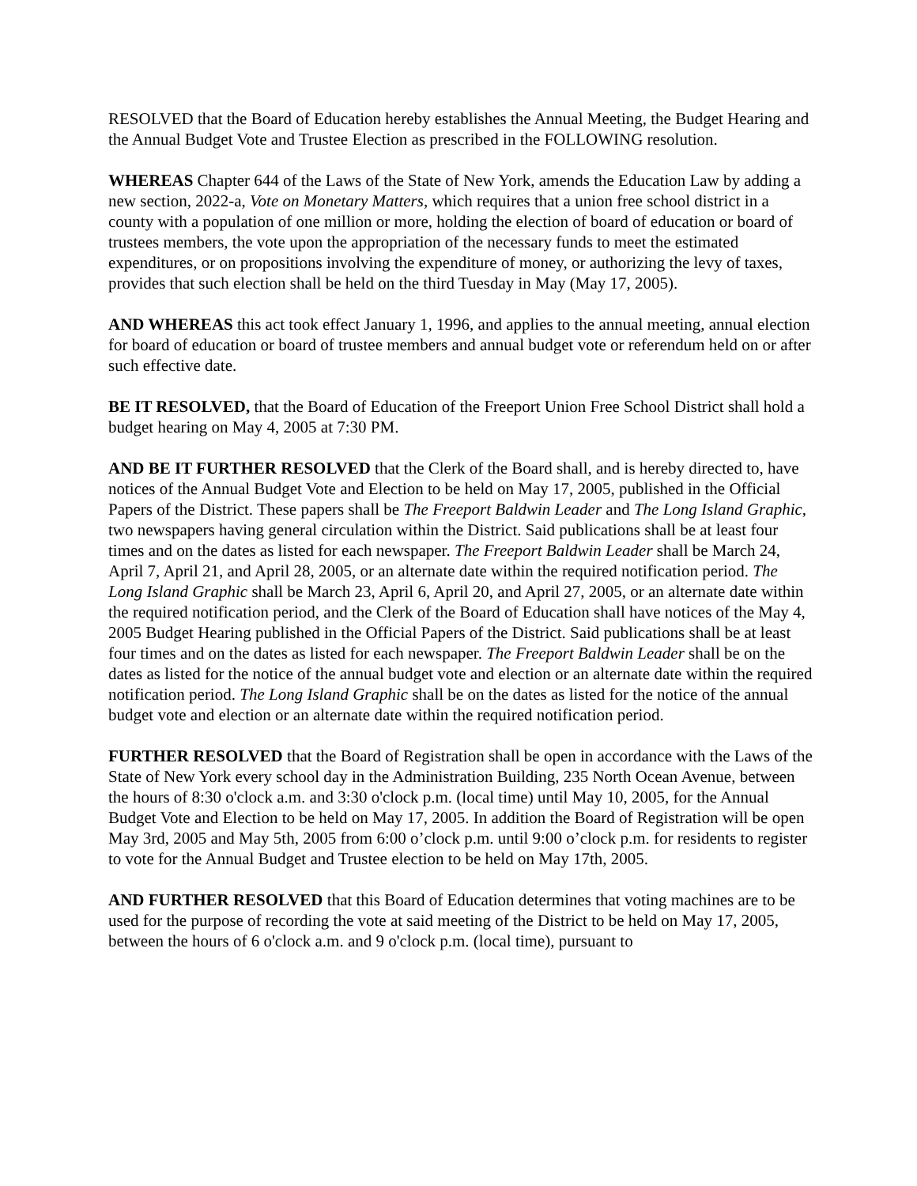RESOLVED that the Board of Education hereby establishes the Annual Meeting, the Budget Hearing and the Annual Budget Vote and Trustee Election as prescribed in the FOLLOWING resolution.
WHEREAS Chapter 644 of the Laws of the State of New York, amends the Education Law by adding a new section, 2022-a, Vote on Monetary Matters, which requires that a union free school district in a county with a population of one million or more, holding the election of board of education or board of trustees members, the vote upon the appropriation of the necessary funds to meet the estimated expenditures, or on propositions involving the expenditure of money, or authorizing the levy of taxes, provides that such election shall be held on the third Tuesday in May (May 17, 2005).
AND WHEREAS this act took effect January 1, 1996, and applies to the annual meeting, annual election for board of education or board of trustee members and annual budget vote or referendum held on or after such effective date.
BE IT RESOLVED, that the Board of Education of the Freeport Union Free School District shall hold a budget hearing on May 4, 2005 at 7:30 PM.
AND BE IT FURTHER RESOLVED that the Clerk of the Board shall, and is hereby directed to, have notices of the Annual Budget Vote and Election to be held on May 17, 2005, published in the Official Papers of the District. These papers shall be The Freeport Baldwin Leader and The Long Island Graphic, two newspapers having general circulation within the District. Said publications shall be at least four times and on the dates as listed for each newspaper. The Freeport Baldwin Leader shall be March 24, April 7, April 21, and April 28, 2005, or an alternate date within the required notification period. The Long Island Graphic shall be March 23, April 6, April 20, and April 27, 2005, or an alternate date within the required notification period, and the Clerk of the Board of Education shall have notices of the May 4, 2005 Budget Hearing published in the Official Papers of the District. Said publications shall be at least four times and on the dates as listed for each newspaper. The Freeport Baldwin Leader shall be on the dates as listed for the notice of the annual budget vote and election or an alternate date within the required notification period. The Long Island Graphic shall be on the dates as listed for the notice of the annual budget vote and election or an alternate date within the required notification period.
FURTHER RESOLVED that the Board of Registration shall be open in accordance with the Laws of the State of New York every school day in the Administration Building, 235 North Ocean Avenue, between the hours of 8:30 o'clock a.m. and 3:30 o'clock p.m. (local time) until May 10, 2005, for the Annual Budget Vote and Election to be held on May 17, 2005. In addition the Board of Registration will be open May 3rd, 2005 and May 5th, 2005 from 6:00 o’clock p.m. until 9:00 o’clock p.m. for residents to register to vote for the Annual Budget and Trustee election to be held on May 17th, 2005.
AND FURTHER RESOLVED that this Board of Education determines that voting machines are to be used for the purpose of recording the vote at said meeting of the District to be held on May 17, 2005, between the hours of 6 o'clock a.m. and 9 o'clock p.m. (local time), pursuant to